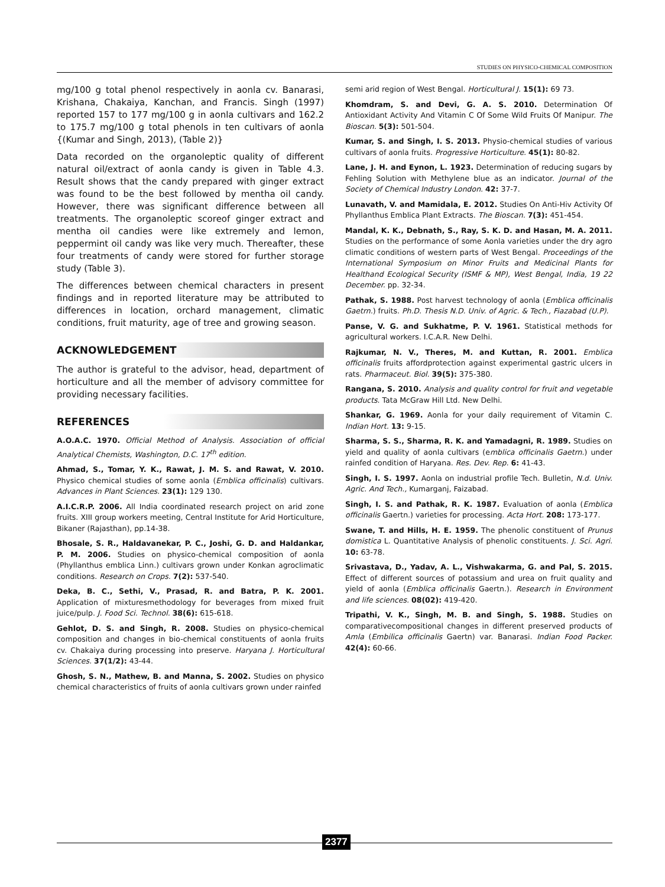STUDIES ON PHYSICO-CHEMICAL COMPOSITION
mg/100 g total phenol respectively in aonla cv. Banarasi, Krishana, Chakaiya, Kanchan, and Francis. Singh (1997) reported 157 to 177 mg/100 g in aonla cultivars and 162.2 to 175.7 mg/100 g total phenols in ten cultivars of aonla {(Kumar and Singh, 2013), (Table 2)}
Data recorded on the organoleptic quality of different natural oil/extract of aonla candy is given in Table 4.3. Result shows that the candy prepared with ginger extract was found to be the best followed by mentha oil candy. However, there was significant difference between all treatments. The organoleptic scoreof ginger extract and mentha oil candies were like extremely and lemon, peppermint oil candy was like very much. Thereafter, these four treatments of candy were stored for further storage study (Table 3).
The differences between chemical characters in present findings and in reported literature may be attributed to differences in location, orchard management, climatic conditions, fruit maturity, age of tree and growing season.
ACKNOWLEDGEMENT
The author is grateful to the advisor, head, department of horticulture and all the member of advisory committee for providing necessary facilities.
REFERENCES
A.O.A.C. 1970. Official Method of Analysis. Association of official Analytical Chemists, Washington, D.C. 17<sup>th</sup> edition.
Ahmad, S., Tomar, Y. K., Rawat, J. M. S. and Rawat, V. 2010. Physico chemical studies of some aonla (Emblica officinalis) cultivars. Advances in Plant Sciences. 23(1): 129 130.
A.I.C.R.P. 2006. All India coordinated research project on arid zone fruits. XIII group workers meeting, Central Institute for Arid Horticulture, Bikaner (Rajasthan), pp.14-38.
Bhosale, S. R., Haldavanekar, P. C., Joshi, G. D. and Haldankar, P. M. 2006. Studies on physico-chemical composition of aonla (Phyllanthus emblica Linn.) cultivars grown under Konkan agroclimatic conditions. Research on Crops. 7(2): 537-540.
Deka, B. C., Sethi, V., Prasad, R. and Batra, P. K. 2001. Application of mixturesmethodology for beverages from mixed fruit juice/pulp. J. Food Sci. Technol. 38(6): 615-618.
Gehlot, D. S. and Singh, R. 2008. Studies on physico-chemical composition and changes in bio-chemical constituents of aonla fruits cv. Chakaiya during processing into preserve. Haryana J. Horticultural Sciences. 37(1/2): 43-44.
Ghosh, S. N., Mathew, B. and Manna, S. 2002. Studies on physico chemical characteristics of fruits of aonla cultivars grown under rainfed
semi arid region of West Bengal. Horticultural J. 15(1): 69 73.
Khomdram, S. and Devi, G. A. S. 2010. Determination Of Antioxidant Activity And Vitamin C Of Some Wild Fruits Of Manipur. The Bioscan. 5(3): 501-504.
Kumar, S. and Singh, I. S. 2013. Physio-chemical studies of various cultivars of aonla fruits. Progressive Horticulture. 45(1): 80-82.
Lane, J. H. and Eynon, L. 1923. Determination of reducing sugars by Fehling Solution with Methylene blue as an indicator. Journal of the Society of Chemical Industry London. 42: 37-7.
Lunavath, V. and Mamidala, E. 2012. Studies On Anti-Hiv Activity Of Phyllanthus Emblica Plant Extracts. The Bioscan. 7(3): 451-454.
Mandal, K. K., Debnath, S., Ray, S. K. D. and Hasan, M. A. 2011. Studies on the performance of some Aonla varieties under the dry agro climatic conditions of western parts of West Bengal. Proceedings of the International Symposium on Minor Fruits and Medicinal Plants for Healthand Ecological Security (ISMF & MP), West Bengal, India, 19 22 December. pp. 32-34.
Pathak, S. 1988. Post harvest technology of aonla (Emblica officinalis Gaetrn.) fruits. Ph.D. Thesis N.D. Univ. of Agric. & Tech., Fiazabad (U.P).
Panse, V. G. and Sukhatme, P. V. 1961. Statistical methods for agricultural workers. I.C.A.R. New Delhi.
Rajkumar, N. V., Theres, M. and Kuttan, R. 2001. Emblica officinalis fruits affordprotection against experimental gastric ulcers in rats. Pharmaceut. Biol. 39(5): 375-380.
Rangana, S. 2010. Analysis and quality control for fruit and vegetable products. Tata McGraw Hill Ltd. New Delhi.
Shankar, G. 1969. Aonla for your daily requirement of Vitamin C. Indian Hort. 13: 9-15.
Sharma, S. S., Sharma, R. K. and Yamadagni, R. 1989. Studies on yield and quality of aonla cultivars (emblica officinalis Gaetrn.) under rainfed condition of Haryana. Res. Dev. Rep. 6: 41-43.
Singh, I. S. 1997. Aonla on industrial profile Tech. Bulletin, N.d. Univ. Agric. And Tech., Kumarganj, Faizabad.
Singh, I. S. and Pathak, R. K. 1987. Evaluation of aonla (Emblica officinalis Gaertn.) varieties for processing. Acta Hort. 208: 173-177.
Swane, T. and Hills, H. E. 1959. The phenolic constituent of Prunus domistica L. Quantitative Analysis of phenolic constituents. J. Sci. Agri. 10: 63-78.
Srivastava, D., Yadav, A. L., Vishwakarma, G. and Pal, S. 2015. Effect of different sources of potassium and urea on fruit quality and yield of aonla (Emblica officinalis Gaertn.). Research in Environment and life sciences. 08(02): 419-420.
Tripathi, V. K., Singh, M. B. and Singh, S. 1988. Studies on comparativecompositional changes in different preserved products of Amla (Embilica officinalis Gaertn) var. Banarasi. Indian Food Packer. 42(4): 60-66.
2377